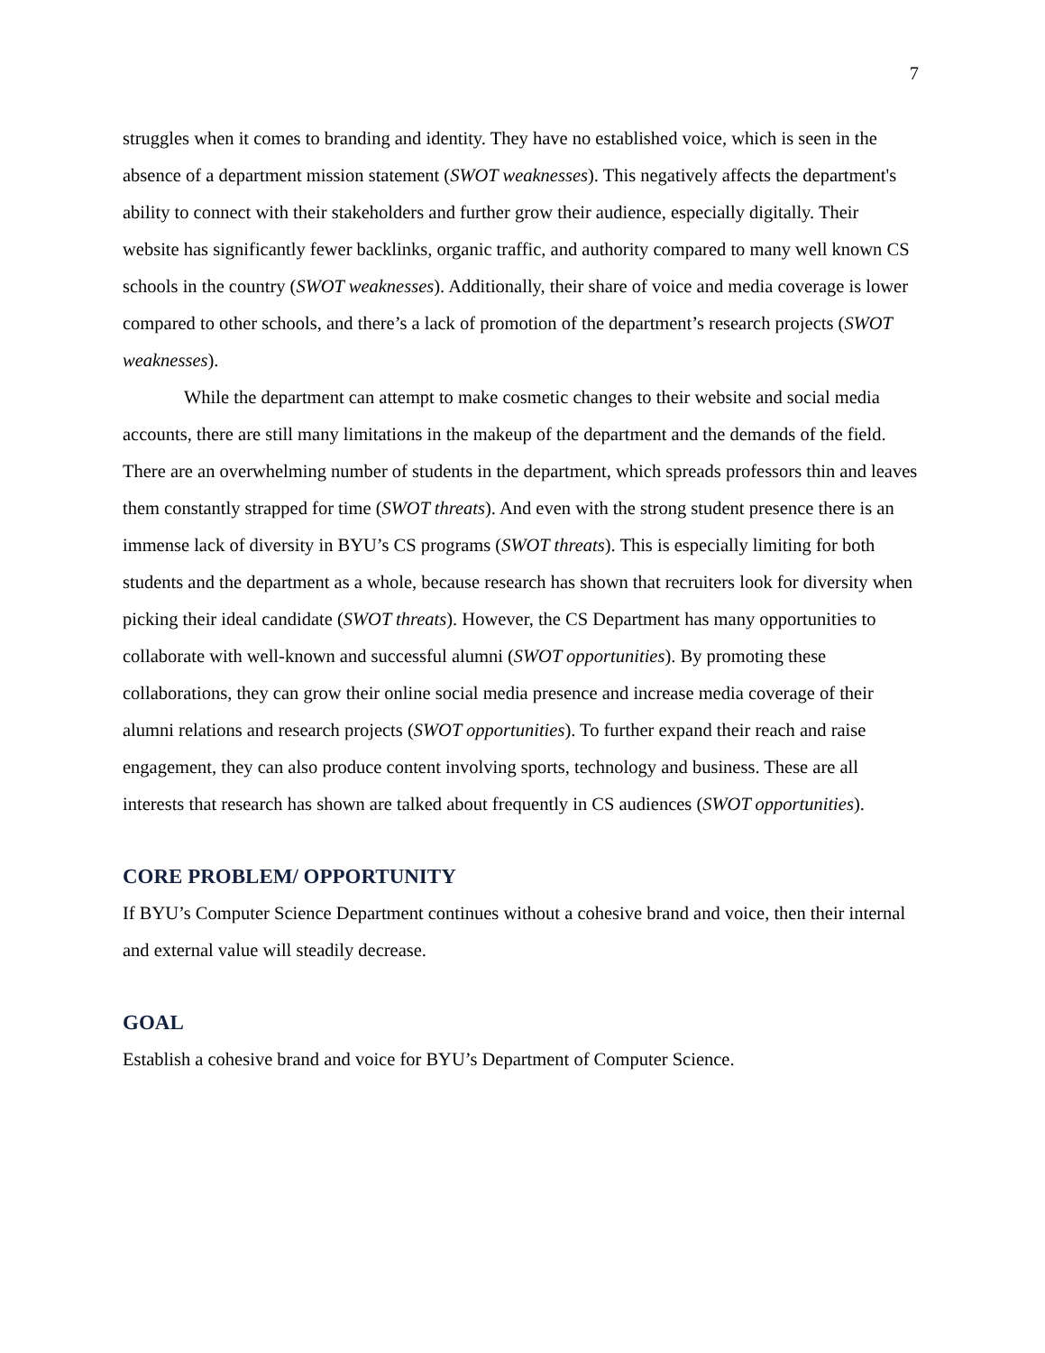7
struggles when it comes to branding and identity. They have no established voice, which is seen in the absence of a department mission statement (SWOT weaknesses). This negatively affects the department's ability to connect with their stakeholders and further grow their audience, especially digitally. Their website has significantly fewer backlinks, organic traffic, and authority compared to many well known CS schools in the country (SWOT weaknesses). Additionally, their share of voice and media coverage is lower compared to other schools, and there’s a lack of promotion of the department’s research projects (SWOT weaknesses).
While the department can attempt to make cosmetic changes to their website and social media accounts, there are still many limitations in the makeup of the department and the demands of the field. There are an overwhelming number of students in the department, which spreads professors thin and leaves them constantly strapped for time (SWOT threats). And even with the strong student presence there is an immense lack of diversity in BYU’s CS programs (SWOT threats). This is especially limiting for both students and the department as a whole, because research has shown that recruiters look for diversity when picking their ideal candidate (SWOT threats). However, the CS Department has many opportunities to collaborate with well-known and successful alumni (SWOT opportunities). By promoting these collaborations, they can grow their online social media presence and increase media coverage of their alumni relations and research projects (SWOT opportunities). To further expand their reach and raise engagement, they can also produce content involving sports, technology and business. These are all interests that research has shown are talked about frequently in CS audiences (SWOT opportunities).
CORE PROBLEM/ OPPORTUNITY
If BYU’s Computer Science Department continues without a cohesive brand and voice, then their internal and external value will steadily decrease.
GOAL
Establish a cohesive brand and voice for BYU’s Department of Computer Science.